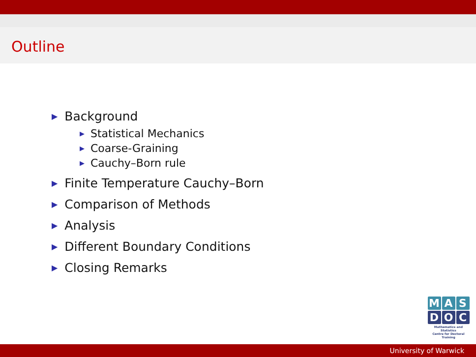Outline
▶ Background
▶ Statistical Mechanics
▶ Coarse-Graining
▶ Cauchy–Born rule
▶ Finite Temperature Cauchy–Born
▶ Comparison of Methods
▶ Analysis
▶ Different Boundary Conditions
▶ Closing Remarks
M A S
D O C
Mathematics and Statistics
Centre for Doctoral Training
University of Warwick